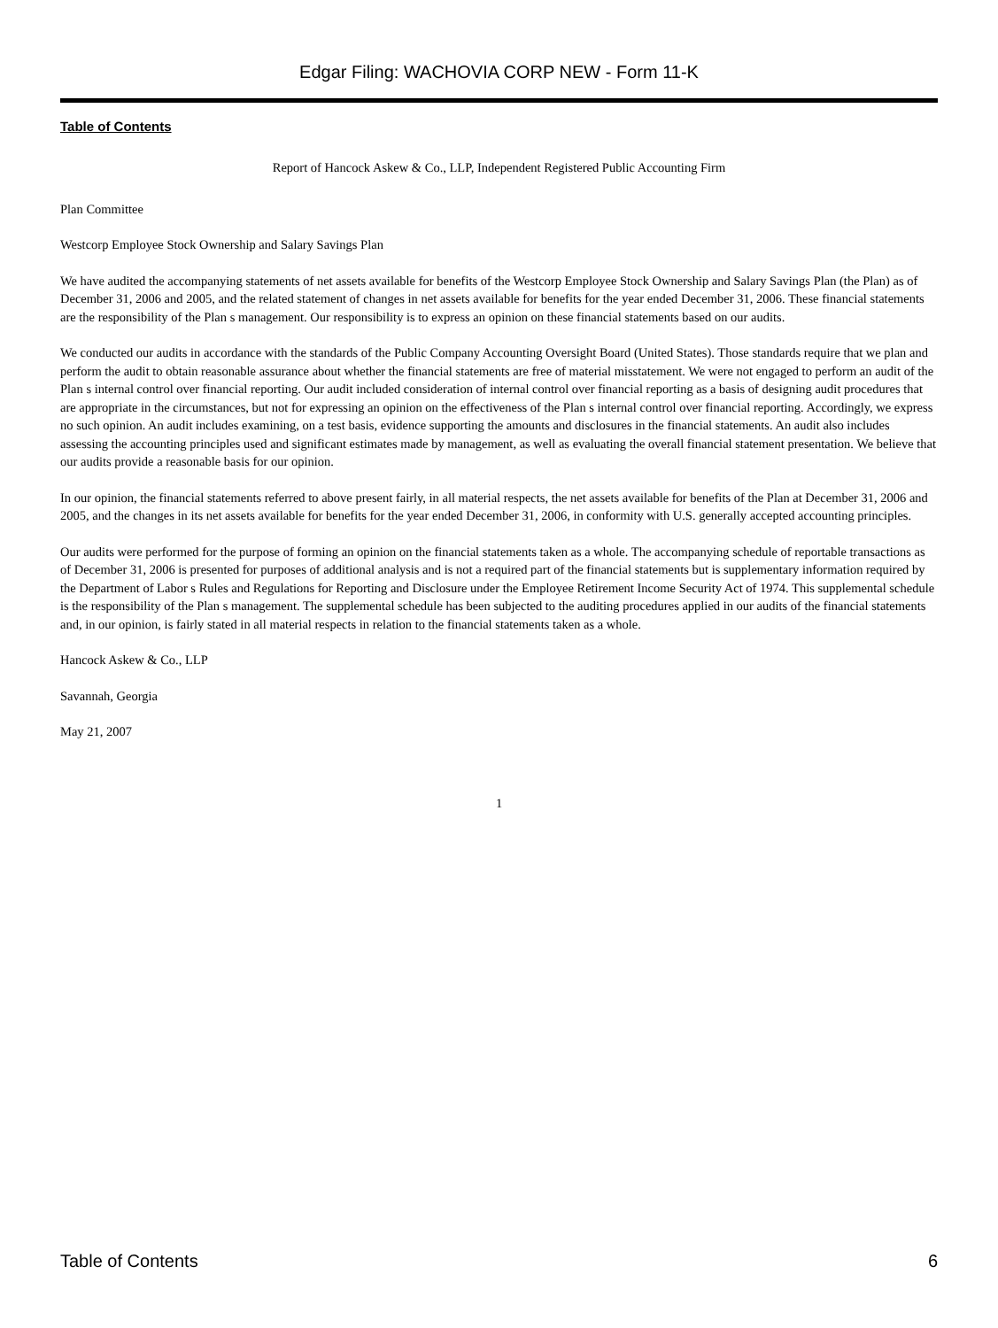Edgar Filing: WACHOVIA CORP NEW - Form 11-K
Table of Contents
Report of Hancock Askew & Co., LLP, Independent Registered Public Accounting Firm
Plan Committee
Westcorp Employee Stock Ownership and Salary Savings Plan
We have audited the accompanying statements of net assets available for benefits of the Westcorp Employee Stock Ownership and Salary Savings Plan (the Plan) as of December 31, 2006 and 2005, and the related statement of changes in net assets available for benefits for the year ended December 31, 2006. These financial statements are the responsibility of the Plan s management. Our responsibility is to express an opinion on these financial statements based on our audits.
We conducted our audits in accordance with the standards of the Public Company Accounting Oversight Board (United States). Those standards require that we plan and perform the audit to obtain reasonable assurance about whether the financial statements are free of material misstatement. We were not engaged to perform an audit of the Plan s internal control over financial reporting. Our audit included consideration of internal control over financial reporting as a basis of designing audit procedures that are appropriate in the circumstances, but not for expressing an opinion on the effectiveness of the Plan s internal control over financial reporting. Accordingly, we express no such opinion. An audit includes examining, on a test basis, evidence supporting the amounts and disclosures in the financial statements. An audit also includes assessing the accounting principles used and significant estimates made by management, as well as evaluating the overall financial statement presentation. We believe that our audits provide a reasonable basis for our opinion.
In our opinion, the financial statements referred to above present fairly, in all material respects, the net assets available for benefits of the Plan at December 31, 2006 and 2005, and the changes in its net assets available for benefits for the year ended December 31, 2006, in conformity with U.S. generally accepted accounting principles.
Our audits were performed for the purpose of forming an opinion on the financial statements taken as a whole. The accompanying schedule of reportable transactions as of December 31, 2006 is presented for purposes of additional analysis and is not a required part of the financial statements but is supplementary information required by the Department of Labor s Rules and Regulations for Reporting and Disclosure under the Employee Retirement Income Security Act of 1974. This supplemental schedule is the responsibility of the Plan s management. The supplemental schedule has been subjected to the auditing procedures applied in our audits of the financial statements and, in our opinion, is fairly stated in all material respects in relation to the financial statements taken as a whole.
Hancock Askew & Co., LLP
Savannah, Georgia
May 21, 2007
1
Table of Contents 6